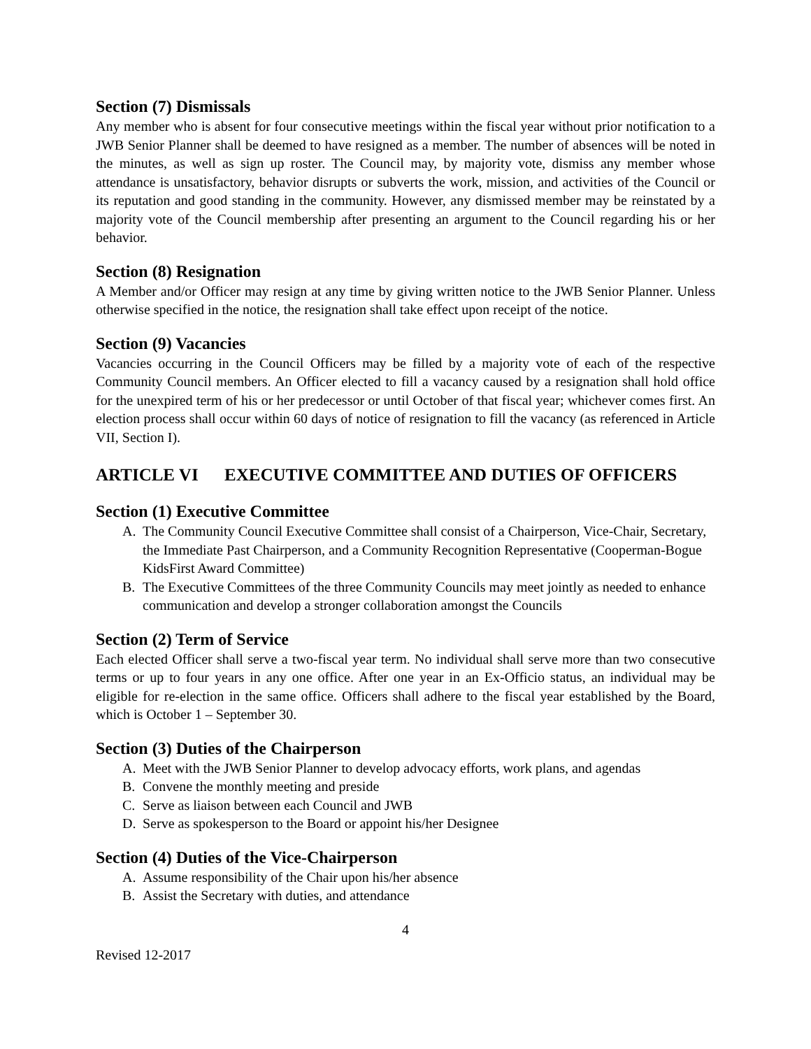Section (7) Dismissals
Any member who is absent for four consecutive meetings within the fiscal year without prior notification to a JWB Senior Planner shall be deemed to have resigned as a member. The number of absences will be noted in the minutes, as well as sign up roster. The Council may, by majority vote, dismiss any member whose attendance is unsatisfactory, behavior disrupts or subverts the work, mission, and activities of the Council or its reputation and good standing in the community. However, any dismissed member may be reinstated by a majority vote of the Council membership after presenting an argument to the Council regarding his or her behavior.
Section (8) Resignation
A Member and/or Officer may resign at any time by giving written notice to the JWB Senior Planner. Unless otherwise specified in the notice, the resignation shall take effect upon receipt of the notice.
Section (9) Vacancies
Vacancies occurring in the Council Officers may be filled by a majority vote of each of the respective Community Council members. An Officer elected to fill a vacancy caused by a resignation shall hold office for the unexpired term of his or her predecessor or until October of that fiscal year; whichever comes first. An election process shall occur within 60 days of notice of resignation to fill the vacancy (as referenced in Article VII, Section I).
ARTICLE VI EXECUTIVE COMMITTEE AND DUTIES OF OFFICERS
Section (1) Executive Committee
A. The Community Council Executive Committee shall consist of a Chairperson, Vice-Chair, Secretary, the Immediate Past Chairperson, and a Community Recognition Representative (Cooperman-Bogue KidsFirst Award Committee)
B. The Executive Committees of the three Community Councils may meet jointly as needed to enhance communication and develop a stronger collaboration amongst the Councils
Section (2) Term of Service
Each elected Officer shall serve a two-fiscal year term. No individual shall serve more than two consecutive terms or up to four years in any one office. After one year in an Ex-Officio status, an individual may be eligible for re-election in the same office. Officers shall adhere to the fiscal year established by the Board, which is October 1 – September 30.
Section (3) Duties of the Chairperson
A. Meet with the JWB Senior Planner to develop advocacy efforts, work plans, and agendas
B. Convene the monthly meeting and preside
C. Serve as liaison between each Council and JWB
D. Serve as spokesperson to the Board or appoint his/her Designee
Section (4) Duties of the Vice-Chairperson
A. Assume responsibility of the Chair upon his/her absence
B. Assist the Secretary with duties, and attendance
4
Revised 12-2017